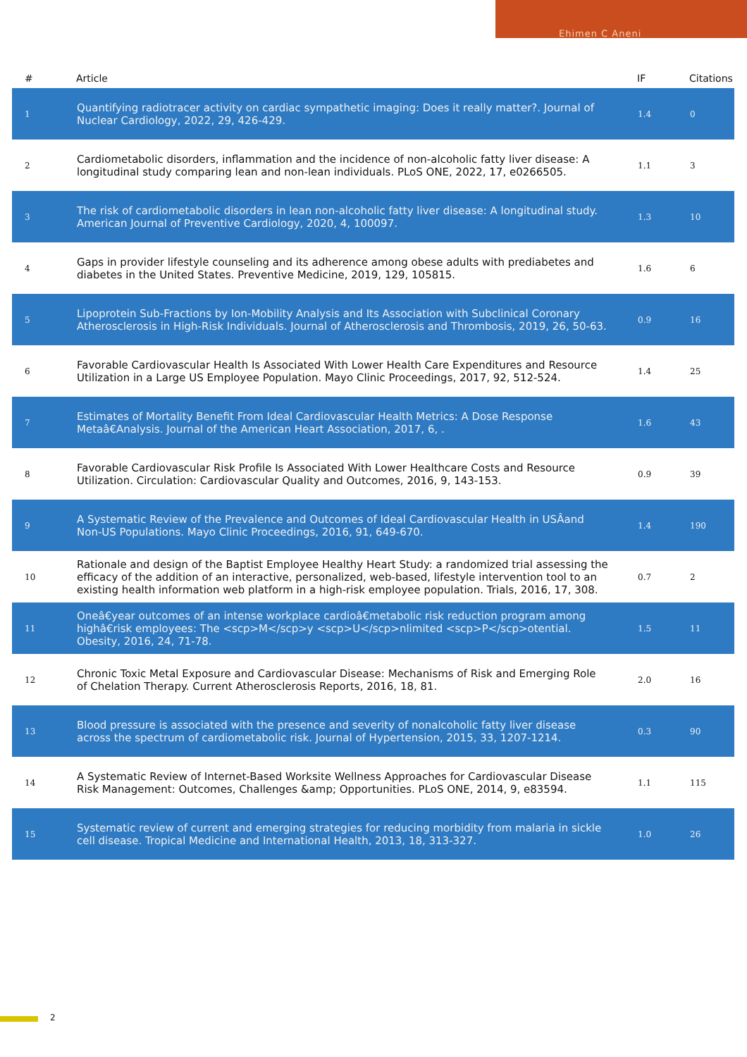Ehimen C Aneni
| # | Article | IF | Citations |
| --- | --- | --- | --- |
| 1 | Quantifying radiotracer activity on cardiac sympathetic imaging: Does it really matter?. Journal of Nuclear Cardiology, 2022, 29, 426-429. | 1.4 | 0 |
| 2 | Cardiometabolic disorders, inflammation and the incidence of non-alcoholic fatty liver disease: A longitudinal study comparing lean and non-lean individuals. PLoS ONE, 2022, 17, e0266505. | 1.1 | 3 |
| 3 | The risk of cardiometabolic disorders in lean non-alcoholic fatty liver disease: A longitudinal study. American Journal of Preventive Cardiology, 2020, 4, 100097. | 1.3 | 10 |
| 4 | Gaps in provider lifestyle counseling and its adherence among obese adults with prediabetes and diabetes in the United States. Preventive Medicine, 2019, 129, 105815. | 1.6 | 6 |
| 5 | Lipoprotein Sub-Fractions by Ion-Mobility Analysis and Its Association with Subclinical Coronary Atherosclerosis in High-Risk Individuals. Journal of Atherosclerosis and Thrombosis, 2019, 26, 50-63. | 0.9 | 16 |
| 6 | Favorable Cardiovascular Health Is Associated With Lower Health Care Expenditures and Resource Utilization in a Large US Employee Population. Mayo Clinic Proceedings, 2017, 92, 512-524. | 1.4 | 25 |
| 7 | Estimates of Mortality Benefit From Ideal Cardiovascular Health Metrics: A Dose Response Metaâ€Analysis. Journal of the American Heart Association, 2017, 6, . | 1.6 | 43 |
| 8 | Favorable Cardiovascular Risk Profile Is Associated With Lower Healthcare Costs and Resource Utilization. Circulation: Cardiovascular Quality and Outcomes, 2016, 9, 143-153. | 0.9 | 39 |
| 9 | A Systematic Review of the Prevalence and Outcomes of Ideal Cardiovascular Health in USÂand Non-US Populations. Mayo Clinic Proceedings, 2016, 91, 649-670. | 1.4 | 190 |
| 10 | Rationale and design of the Baptist Employee Healthy Heart Study: a randomized trial assessing the efficacy of the addition of an interactive, personalized, web-based, lifestyle intervention tool to an existing health information web platform in a high-risk employee population. Trials, 2016, 17, 308. | 0.7 | 2 |
| 11 | Oneâ€year outcomes of an intense workplace cardioâ€metabolic risk reduction program among highâ€risk employees: The <scp>M</scp>y <scp>U</scp>nlimited <scp>P</scp>otential. Obesity, 2016, 24, 71-78. | 1.5 | 11 |
| 12 | Chronic Toxic Metal Exposure and Cardiovascular Disease: Mechanisms of Risk and Emerging Role of Chelation Therapy. Current Atherosclerosis Reports, 2016, 18, 81. | 2.0 | 16 |
| 13 | Blood pressure is associated with the presence and severity of nonalcoholic fatty liver disease across the spectrum of cardiometabolic risk. Journal of Hypertension, 2015, 33, 1207-1214. | 0.3 | 90 |
| 14 | A Systematic Review of Internet-Based Worksite Wellness Approaches for Cardiovascular Disease Risk Management: Outcomes, Challenges &amp; Opportunities. PLoS ONE, 2014, 9, e83594. | 1.1 | 115 |
| 15 | Systematic review of current and emerging strategies for reducing morbidity from malaria in sickle cell disease. Tropical Medicine and International Health, 2013, 18, 313-327. | 1.0 | 26 |
2